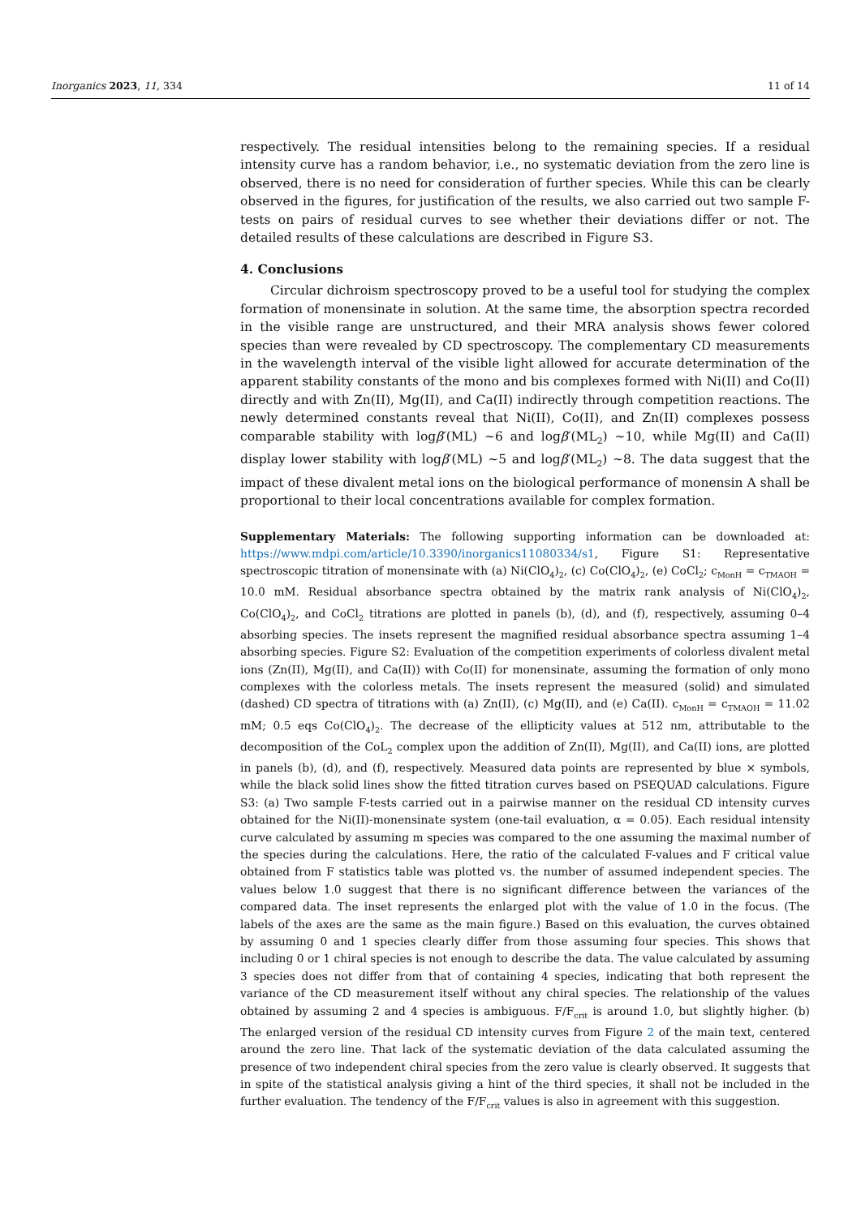Inorganics 2023, 11, 334 11 of 14
respectively. The residual intensities belong to the remaining species. If a residual intensity curve has a random behavior, i.e., no systematic deviation from the zero line is observed, there is no need for consideration of further species. While this can be clearly observed in the figures, for justification of the results, we also carried out two sample F-tests on pairs of residual curves to see whether their deviations differ or not. The detailed results of these calculations are described in Figure S3.
4. Conclusions
Circular dichroism spectroscopy proved to be a useful tool for studying the complex formation of monensinate in solution. At the same time, the absorption spectra recorded in the visible range are unstructured, and their MRA analysis shows fewer colored species than were revealed by CD spectroscopy. The complementary CD measurements in the wavelength interval of the visible light allowed for accurate determination of the apparent stability constants of the mono and bis complexes formed with Ni(II) and Co(II) directly and with Zn(II), Mg(II), and Ca(II) indirectly through competition reactions. The newly determined constants reveal that Ni(II), Co(II), and Zn(II) complexes possess comparable stability with logβ′(ML) ~6 and logβ′(ML<sub>2</sub>) ~10, while Mg(II) and Ca(II) display lower stability with logβ′(ML) ~5 and logβ′(ML<sub>2</sub>) ~8. The data suggest that the impact of these divalent metal ions on the biological performance of monensin A shall be proportional to their local concentrations available for complex formation.
Supplementary Materials: The following supporting information can be downloaded at: https://www.mdpi.com/article/10.3390/inorganics11080334/s1, Figure S1: Representative spectroscopic titration of monensinate with (a) Ni(ClO<sub>4</sub>)<sub>2</sub>, (c) Co(ClO<sub>4</sub>)<sub>2</sub>, (e) CoCl<sub>2</sub>; c<sub>MonH</sub> = c<sub>TMAOH</sub> = 10.0 mM. Residual absorbance spectra obtained by the matrix rank analysis of Ni(ClO<sub>4</sub>)<sub>2</sub>, Co(ClO<sub>4</sub>)<sub>2</sub>, and CoCl<sub>2</sub> titrations are plotted in panels (b), (d), and (f), respectively, assuming 0–4 absorbing species. The insets represent the magnified residual absorbance spectra assuming 1–4 absorbing species. Figure S2: Evaluation of the competition experiments of colorless divalent metal ions (Zn(II), Mg(II), and Ca(II)) with Co(II) for monensinate, assuming the formation of only mono complexes with the colorless metals. The insets represent the measured (solid) and simulated (dashed) CD spectra of titrations with (a) Zn(II), (c) Mg(II), and (e) Ca(II). c<sub>MonH</sub> = c<sub>TMAOH</sub> = 11.02 mM; 0.5 eqs Co(ClO<sub>4</sub>)<sub>2</sub>. The decrease of the ellipticity values at 512 nm, attributable to the decomposition of the CoL<sub>2</sub> complex upon the addition of Zn(II), Mg(II), and Ca(II) ions, are plotted in panels (b), (d), and (f), respectively. Measured data points are represented by blue × symbols, while the black solid lines show the fitted titration curves based on PSEQUAD calculations. Figure S3: (a) Two sample F-tests carried out in a pairwise manner on the residual CD intensity curves obtained for the Ni(II)-monensinate system (one-tail evaluation, α = 0.05). Each residual intensity curve calculated by assuming m species was compared to the one assuming the maximal number of the species during the calculations. Here, the ratio of the calculated F-values and F critical value obtained from F statistics table was plotted vs. the number of assumed independent species. The values below 1.0 suggest that there is no significant difference between the variances of the compared data. The inset represents the enlarged plot with the value of 1.0 in the focus. (The labels of the axes are the same as the main figure.) Based on this evaluation, the curves obtained by assuming 0 and 1 species clearly differ from those assuming four species. This shows that including 0 or 1 chiral species is not enough to describe the data. The value calculated by assuming 3 species does not differ from that of containing 4 species, indicating that both represent the variance of the CD measurement itself without any chiral species. The relationship of the values obtained by assuming 2 and 4 species is ambiguous. F/F<sub>crit</sub> is around 1.0, but slightly higher. (b) The enlarged version of the residual CD intensity curves from Figure 2 of the main text, centered around the zero line. That lack of the systematic deviation of the data calculated assuming the presence of two independent chiral species from the zero value is clearly observed. It suggests that in spite of the statistical analysis giving a hint of the third species, it shall not be included in the further evaluation. The tendency of the F/F<sub>crit</sub> values is also in agreement with this suggestion.